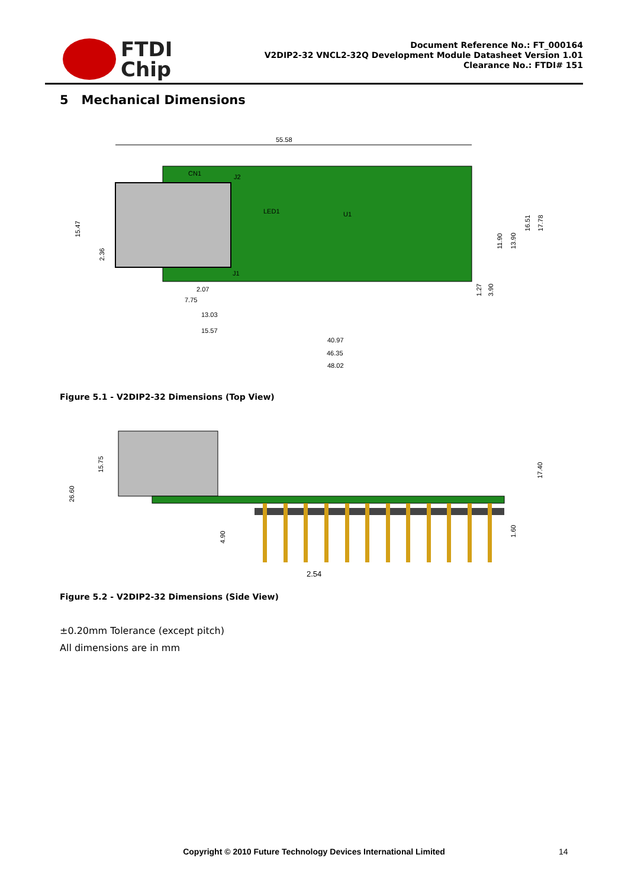FTDI
Chip
Document Reference No.: FT_000164
V2DIP2-32 VNCL2-32Q Development Module Datasheet Version 1.01
Clearance No.: FTDI# 151
5 Mechanical Dimensions
55.58
CN1
J2
LED1
U1
J1
15.47
2.36
2.07
7.75
13.03
15.57
40.97
46.35
48.02
1.27
3.90
11.90
13.90
16.51
17.78
Figure 5.1 - V2DIP2-32 Dimensions (Top View)
26.60
15.75
4.90
17.40
1.60
2.54
Figure 5.2 - V2DIP2-32 Dimensions (Side View)
±0.20mm Tolerance (except pitch)
All dimensions are in mm
Copyright © 2010 Future Technology Devices International Limited 14